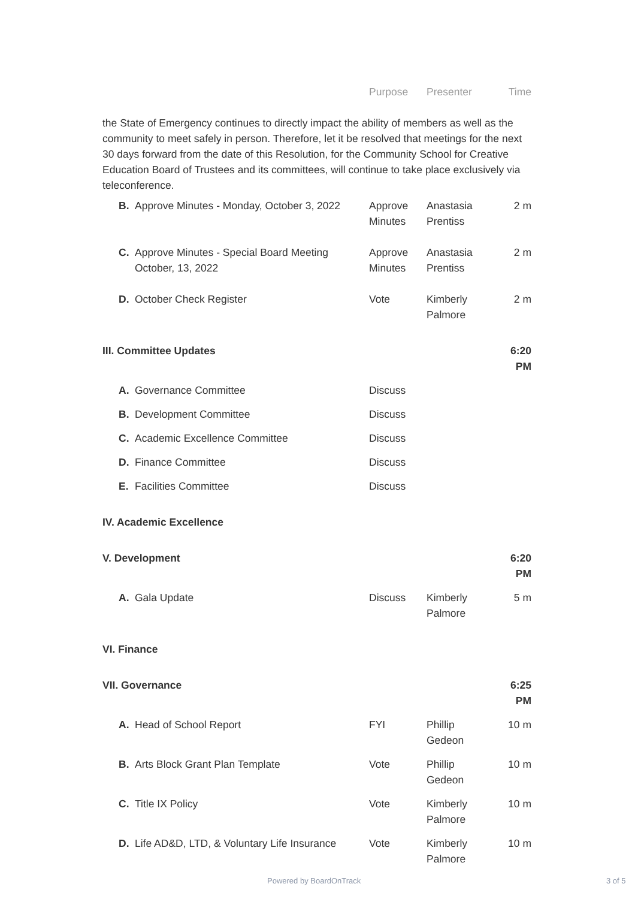| | Purpose | Presenter | Time |
the State of Emergency continues to directly impact the ability of members as well as the community to meet safely in person. Therefore, let it be resolved that meetings for the next 30 days forward from the date of this Resolution, for the Community School for Creative Education Board of Trustees and its committees, will continue to take place exclusively via teleconference.
| | B. | Approve Minutes - Monday, October 3, 2022 | Approve Minutes | Anastasia Prentiss | 2 m |
| | C. | Approve Minutes - Special Board Meeting October, 13, 2022 | Approve Minutes | Anastasia Prentiss | 2 m |
| | D. | October Check Register | Vote | Kimberly Palmore | 2 m |
| III. Committee Updates | | | | | 6:20 PM |
| | A. | Governance Committee | Discuss | | |
| | B. | Development Committee | Discuss | | |
| | C. | Academic Excellence Committee | Discuss | | |
| | D. | Finance Committee | Discuss | | |
| | E. | Facilities Committee | Discuss | | |
| IV. Academic Excellence | | | | | |
| V. Development | | | | | 6:20 PM |
| | A. | Gala Update | Discuss | Kimberly Palmore | 5 m |
| VI. Finance | | | | | |
| VII. Governance | | | | | 6:25 PM |
| | A. | Head of School Report | FYI | Phillip Gedeon | 10 m |
| | B. | Arts Block Grant Plan Template | Vote | Phillip Gedeon | 10 m |
| | C. | Title IX Policy | Vote | Kimberly Palmore | 10 m |
| | D. | Life AD&D, LTD, & Voluntary Life Insurance | Vote | Kimberly Palmore | 10 m |
Powered by BoardOnTrack 3 of 5